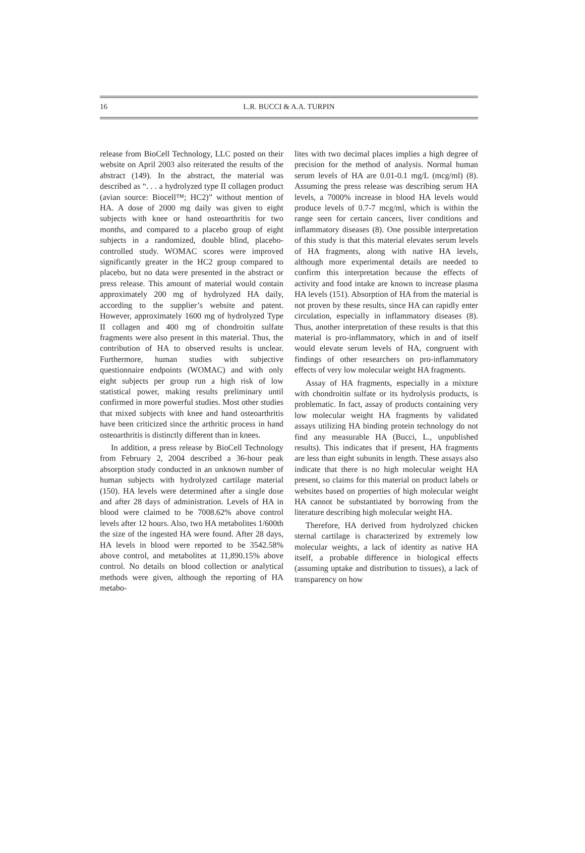16 L.R. BUCCI & A.A. TURPIN
release from BioCell Technology, LLC posted on their website on April 2003 also reiterated the results of the abstract (149). In the abstract, the material was described as “. . . a hydrolyzed type II collagen product (avian source: Biocell™; HC2)” without mention of HA. A dose of 2000 mg daily was given to eight subjects with knee or hand osteoarthritis for two months, and compared to a placebo group of eight subjects in a randomized, double blind, placebo-controlled study. WOMAC scores were improved significantly greater in the HC2 group compared to placebo, but no data were presented in the abstract or press release. This amount of material would contain approximately 200 mg of hydrolyzed HA daily, according to the supplier’s website and patent. However, approximately 1600 mg of hydrolyzed Type II collagen and 400 mg of chondroitin sulfate fragments were also present in this material. Thus, the contribution of HA to observed results is unclear. Furthermore, human studies with subjective questionnaire endpoints (WOMAC) and with only eight subjects per group run a high risk of low statistical power, making results preliminary until confirmed in more powerful studies. Most other studies that mixed subjects with knee and hand osteoarthritis have been criticized since the arthritic process in hand osteoarthritis is distinctly different than in knees.
In addition, a press release by BioCell Technology from February 2, 2004 described a 36-hour peak absorption study conducted in an unknown number of human subjects with hydrolyzed cartilage material (150). HA levels were determined after a single dose and after 28 days of administration. Levels of HA in blood were claimed to be 7008.62% above control levels after 12 hours. Also, two HA metabolites 1/600th the size of the ingested HA were found. After 28 days, HA levels in blood were reported to be 3542.58% above control, and metabolites at 11,890.15% above control. No details on blood collection or analytical methods were given, although the reporting of HA metabo-
lites with two decimal places implies a high degree of precision for the method of analysis. Normal human serum levels of HA are 0.01-0.1 mg/L (mcg/ml) (8). Assuming the press release was describing serum HA levels, a 7000% increase in blood HA levels would produce levels of 0.7-7 mcg/ml, which is within the range seen for certain cancers, liver conditions and inflammatory diseases (8). One possible interpretation of this study is that this material elevates serum levels of HA fragments, along with native HA levels, although more experimental details are needed to confirm this interpretation because the effects of activity and food intake are known to increase plasma HA levels (151). Absorption of HA from the material is not proven by these results, since HA can rapidly enter circulation, especially in inflammatory diseases (8). Thus, another interpretation of these results is that this material is pro-inflammatory, which in and of itself would elevate serum levels of HA, congruent with findings of other researchers on pro-inflammatory effects of very low molecular weight HA fragments.
Assay of HA fragments, especially in a mixture with chondroitin sulfate or its hydrolysis products, is problematic. In fact, assay of products containing very low molecular weight HA fragments by validated assays utilizing HA binding protein technology do not find any measurable HA (Bucci, L., unpublished results). This indicates that if present, HA fragments are less than eight subunits in length. These assays also indicate that there is no high molecular weight HA present, so claims for this material on product labels or websites based on properties of high molecular weight HA cannot be substantiated by borrowing from the literature describing high molecular weight HA.
Therefore, HA derived from hydrolyzed chicken sternal cartilage is characterized by extremely low molecular weights, a lack of identity as native HA itself, a probable difference in biological effects (assuming uptake and distribution to tissues), a lack of transparency on how